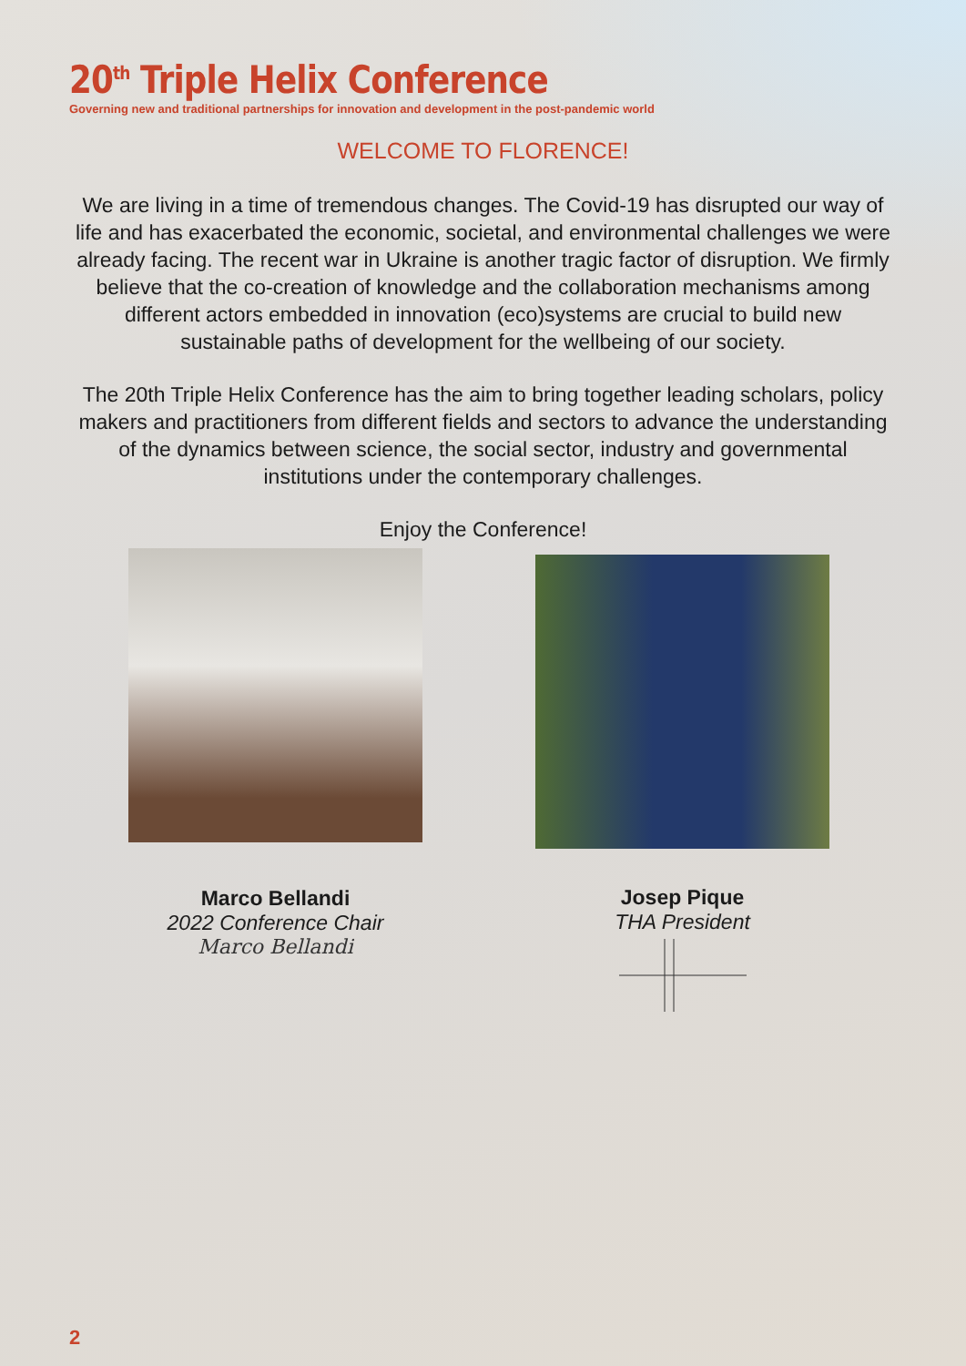20<sup>th</sup> Triple Helix Conference
Governing new and traditional partnerships for innovation and development in the post-pandemic world
WELCOME TO FLORENCE!
We are living in a time of tremendous changes. The Covid-19 has disrupted our way of life and has exacerbated the economic, societal, and environmental challenges we were already facing. The recent war in Ukraine is another tragic factor of disruption. We firmly believe that the co-creation of knowledge and the collaboration mechanisms among different actors embedded in innovation (eco)systems are crucial to build new sustainable paths of development for the wellbeing of our society.
The 20th Triple Helix Conference has the aim to bring together leading scholars, policy makers and practitioners from different fields and sectors to advance the understanding of the dynamics between science, the social sector, industry and governmental institutions under the contemporary challenges.
Enjoy the Conference!
Marco Bellandi
2022 Conference Chair
Marco Bellandi
Josep Pique
THA President
2